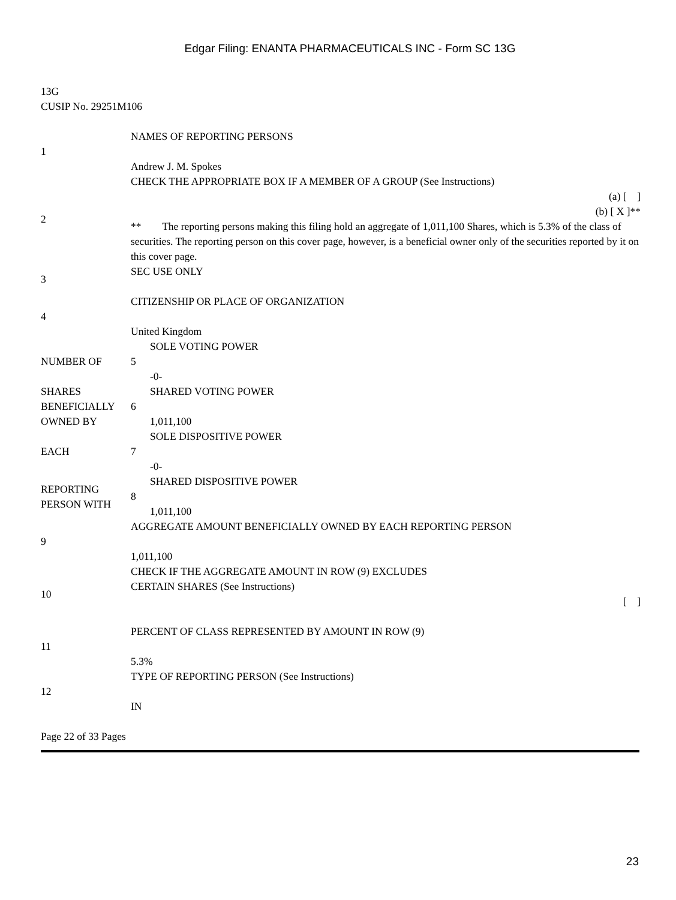Edgar Filing: ENANTA PHARMACEUTICALS INC - Form SC 13G
13G
CUSIP No. 29251M106
| 1 | NAMES OF REPORTING PERSONS Andrew J. M. Spokes | |
| 2 | CHECK THE APPROPRIATE BOX IF A MEMBER OF A GROUP (See Instructions) (a) [ ] (b) [ X ]** ** The reporting persons making this filing hold an aggregate of 1,011,100 Shares, which is 5.3% of the class of securities. The reporting person on this cover page, however, is a beneficial owner only of the securities reported by it on this cover page. | |
| 3 | SEC USE ONLY | |
| 4 | CITIZENSHIP OR PLACE OF ORGANIZATION United Kingdom | |
| NUMBER OF | 5 | SOLE VOTING POWER -0- |
| SHARES BENEFICIALLY OWNED BY | 6 | SHARED VOTING POWER 1,011,100 |
| EACH | 7 | SOLE DISPOSITIVE POWER -0- |
| REPORTING PERSON WITH | 8 | SHARED DISPOSITIVE POWER 1,011,100 |
| 9 | AGGREGATE AMOUNT BENEFICIALLY OWNED BY EACH REPORTING PERSON 1,011,100 | |
| 10 | CHECK IF THE AGGREGATE AMOUNT IN ROW (9) EXCLUDES CERTAIN SHARES (See Instructions) [ ] | |
| 11 | PERCENT OF CLASS REPRESENTED BY AMOUNT IN ROW (9) 5.3% | |
| 12 | TYPE OF REPORTING PERSON (See Instructions) IN | |
Page 22 of 33 Pages
23